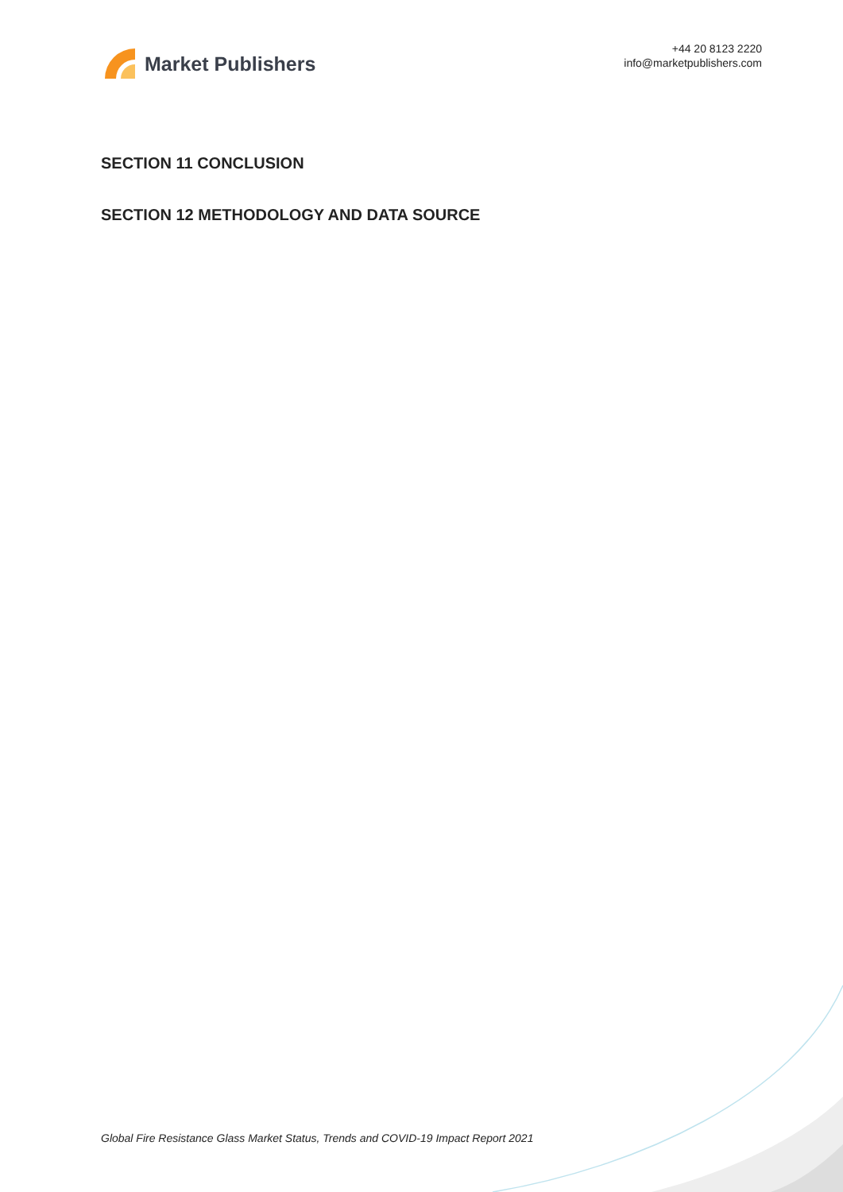Market Publishers
+44 20 8123 2220
info@marketpublishers.com
SECTION 11 CONCLUSION
SECTION 12 METHODOLOGY AND DATA SOURCE
Global Fire Resistance Glass Market Status, Trends and COVID-19 Impact Report 2021